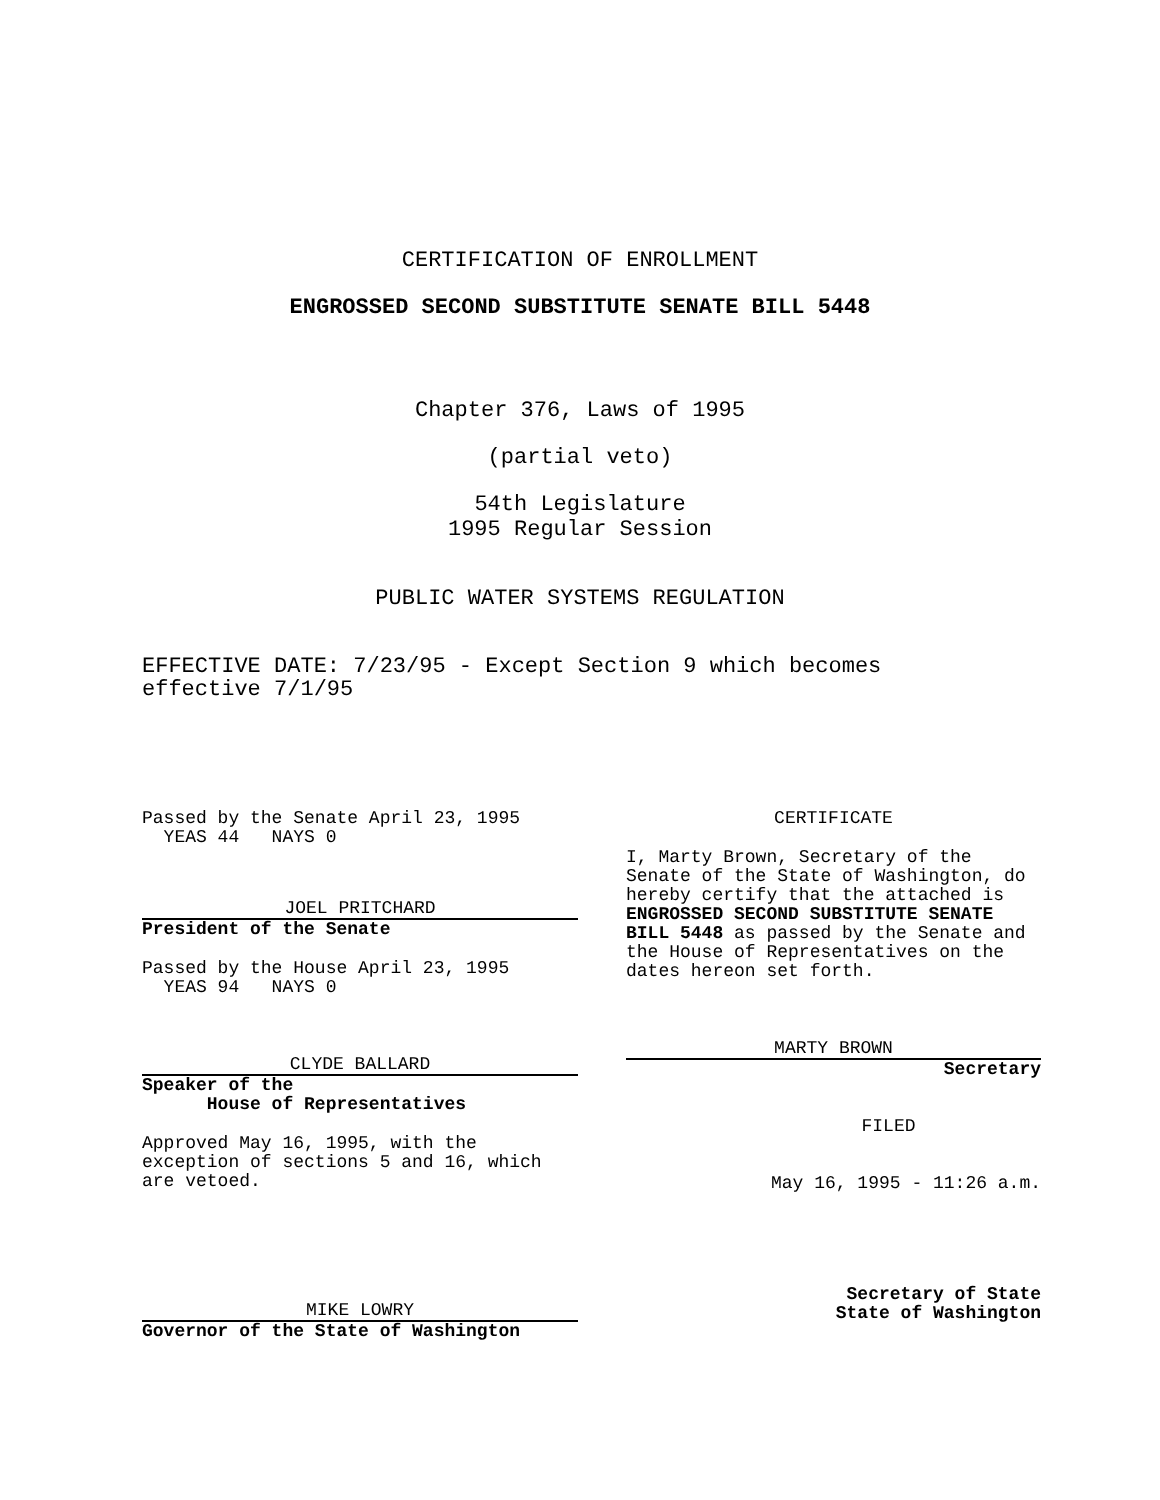CERTIFICATION OF ENROLLMENT
ENGROSSED SECOND SUBSTITUTE SENATE BILL 5448
Chapter 376, Laws of 1995
(partial veto)
54th Legislature
1995 Regular Session
PUBLIC WATER SYSTEMS REGULATION
EFFECTIVE DATE: 7/23/95 - Except Section 9 which becomes effective 7/1/95
Passed by the Senate April 23, 1995
YEAS 44 NAYS 0
JOEL PRITCHARD
President of the Senate
Passed by the House April 23, 1995
YEAS 94 NAYS 0
CLYDE BALLARD
Speaker of the
House of Representatives
Approved May 16, 1995, with the exception of sections 5 and 16, which are vetoed.
MIKE LOWRY
Governor of the State of Washington
CERTIFICATE
I, Marty Brown, Secretary of the Senate of the State of Washington, do hereby certify that the attached is ENGROSSED SECOND SUBSTITUTE SENATE BILL 5448 as passed by the Senate and the House of Representatives on the dates hereon set forth.
MARTY BROWN
Secretary
FILED
May 16, 1995 - 11:26 a.m.
Secretary of State
State of Washington